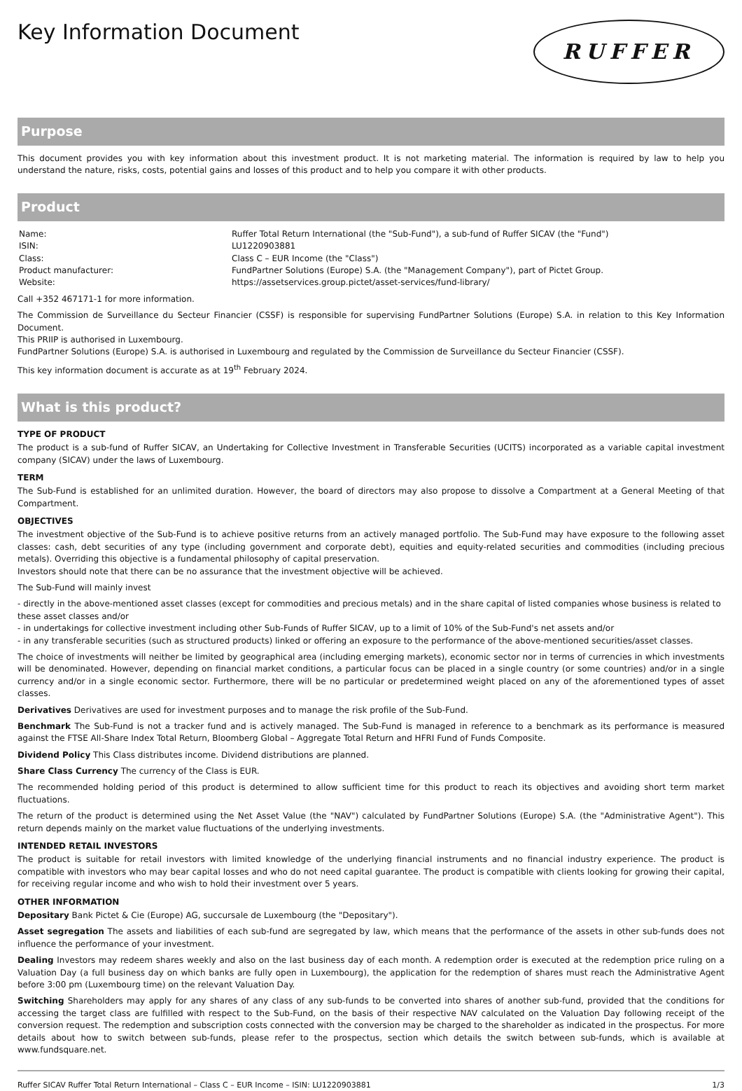Key Information Document
RUFFER
Purpose
This document provides you with key information about this investment product. It is not marketing material. The information is required by law to help you understand the nature, risks, costs, potential gains and losses of this product and to help you compare it with other products.
Product
| Name: | Ruffer Total Return International (the "Sub-Fund"), a sub-fund of Ruffer SICAV (the "Fund") |
| ISIN: | LU1220903881 |
| Class: | Class C – EUR Income (the "Class") |
| Product manufacturer: | FundPartner Solutions (Europe) S.A. (the "Management Company"), part of Pictet Group. |
| Website: | https://assetservices.group.pictet/asset-services/fund-library/ |
Call +352 467171-1 for more information.
The Commission de Surveillance du Secteur Financier (CSSF) is responsible for supervising FundPartner Solutions (Europe) S.A. in relation to this Key Information Document.
This PRIIP is authorised in Luxembourg.
FundPartner Solutions (Europe) S.A. is authorised in Luxembourg and regulated by the Commission de Surveillance du Secteur Financier (CSSF).
This key information document is accurate as at 19<sup>th</sup> February 2024.
What is this product?
TYPE OF PRODUCT
The product is a sub-fund of Ruffer SICAV, an Undertaking for Collective Investment in Transferable Securities (UCITS) incorporated as a variable capital investment company (SICAV) under the laws of Luxembourg.
TERM
The Sub-Fund is established for an unlimited duration. However, the board of directors may also propose to dissolve a Compartment at a General Meeting of that Compartment.
OBJECTIVES
The investment objective of the Sub-Fund is to achieve positive returns from an actively managed portfolio. The Sub-Fund may have exposure to the following asset classes: cash, debt securities of any type (including government and corporate debt), equities and equity-related securities and commodities (including precious metals). Overriding this objective is a fundamental philosophy of capital preservation.
Investors should note that there can be no assurance that the investment objective will be achieved.
The Sub-Fund will mainly invest
- directly in the above-mentioned asset classes (except for commodities and precious metals) and in the share capital of listed companies whose business is related to these asset classes and/or
- in undertakings for collective investment including other Sub-Funds of Ruffer SICAV, up to a limit of 10% of the Sub-Fund's net assets and/or
- in any transferable securities (such as structured products) linked or offering an exposure to the performance of the above-mentioned securities/asset classes.
The choice of investments will neither be limited by geographical area (including emerging markets), economic sector nor in terms of currencies in which investments will be denominated. However, depending on financial market conditions, a particular focus can be placed in a single country (or some countries) and/or in a single currency and/or in a single economic sector. Furthermore, there will be no particular or predetermined weight placed on any of the aforementioned types of asset classes.
Derivatives Derivatives are used for investment purposes and to manage the risk profile of the Sub-Fund.
Benchmark The Sub-Fund is not a tracker fund and is actively managed. The Sub-Fund is managed in reference to a benchmark as its performance is measured against the FTSE All-Share Index Total Return, Bloomberg Global – Aggregate Total Return and HFRI Fund of Funds Composite.
Dividend Policy This Class distributes income. Dividend distributions are planned.
Share Class Currency The currency of the Class is EUR.
The recommended holding period of this product is determined to allow sufficient time for this product to reach its objectives and avoiding short term market fluctuations.
The return of the product is determined using the Net Asset Value (the "NAV") calculated by FundPartner Solutions (Europe) S.A. (the "Administrative Agent"). This return depends mainly on the market value fluctuations of the underlying investments.
INTENDED RETAIL INVESTORS
The product is suitable for retail investors with limited knowledge of the underlying financial instruments and no financial industry experience. The product is compatible with investors who may bear capital losses and who do not need capital guarantee. The product is compatible with clients looking for growing their capital, for receiving regular income and who wish to hold their investment over 5 years.
OTHER INFORMATION
Depositary Bank Pictet & Cie (Europe) AG, succursale de Luxembourg (the "Depositary").
Asset segregation The assets and liabilities of each sub-fund are segregated by law, which means that the performance of the assets in other sub-funds does not influence the performance of your investment.
Dealing Investors may redeem shares weekly and also on the last business day of each month. A redemption order is executed at the redemption price ruling on a Valuation Day (a full business day on which banks are fully open in Luxembourg), the application for the redemption of shares must reach the Administrative Agent before 3:00 pm (Luxembourg time) on the relevant Valuation Day.
Switching Shareholders may apply for any shares of any class of any sub-funds to be converted into shares of another sub-fund, provided that the conditions for accessing the target class are fulfilled with respect to the Sub-Fund, on the basis of their respective NAV calculated on the Valuation Day following receipt of the conversion request. The redemption and subscription costs connected with the conversion may be charged to the shareholder as indicated in the prospectus. For more details about how to switch between sub-funds, please refer to the prospectus, section which details the switch between sub-funds, which is available at www.fundsquare.net.
Ruffer SICAV Ruffer Total Return International – Class C – EUR Income – ISIN: LU1220903881 1/3